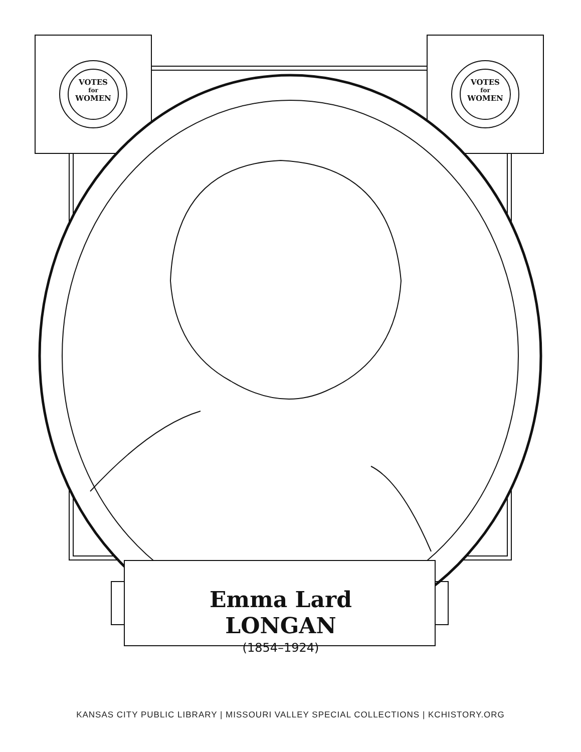VOTES
for
WOMEN
VOTES
for
WOMEN
Emma Lard
LONGAN
(1854–1924)
KANSAS CITY PUBLIC LIBRARY | MISSOURI VALLEY SPECIAL COLLECTIONS | KCHISTORY.ORG